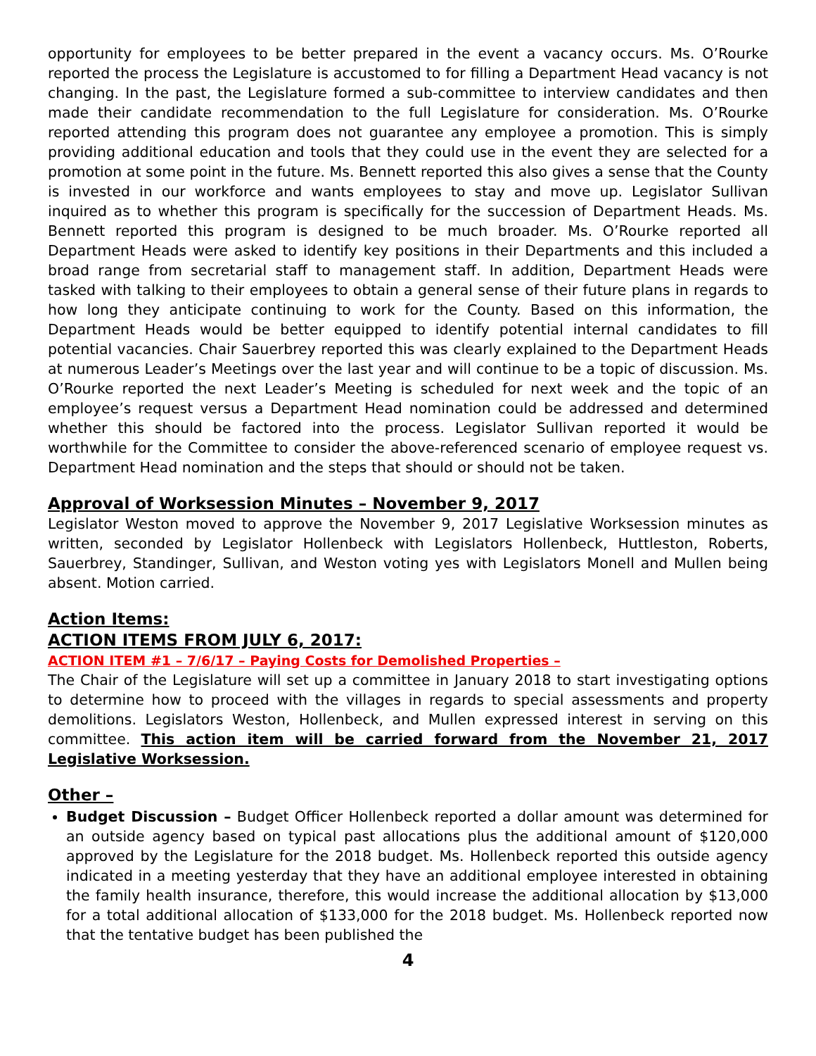opportunity for employees to be better prepared in the event a vacancy occurs. Ms. O’Rourke reported the process the Legislature is accustomed to for filling a Department Head vacancy is not changing. In the past, the Legislature formed a sub-committee to interview candidates and then made their candidate recommendation to the full Legislature for consideration. Ms. O’Rourke reported attending this program does not guarantee any employee a promotion. This is simply providing additional education and tools that they could use in the event they are selected for a promotion at some point in the future. Ms. Bennett reported this also gives a sense that the County is invested in our workforce and wants employees to stay and move up. Legislator Sullivan inquired as to whether this program is specifically for the succession of Department Heads. Ms. Bennett reported this program is designed to be much broader. Ms. O’Rourke reported all Department Heads were asked to identify key positions in their Departments and this included a broad range from secretarial staff to management staff. In addition, Department Heads were tasked with talking to their employees to obtain a general sense of their future plans in regards to how long they anticipate continuing to work for the County. Based on this information, the Department Heads would be better equipped to identify potential internal candidates to fill potential vacancies. Chair Sauerbrey reported this was clearly explained to the Department Heads at numerous Leader’s Meetings over the last year and will continue to be a topic of discussion. Ms. O’Rourke reported the next Leader’s Meeting is scheduled for next week and the topic of an employee’s request versus a Department Head nomination could be addressed and determined whether this should be factored into the process. Legislator Sullivan reported it would be worthwhile for the Committee to consider the above-referenced scenario of employee request vs. Department Head nomination and the steps that should or should not be taken.
Approval of Worksession Minutes – November 9, 2017
Legislator Weston moved to approve the November 9, 2017 Legislative Worksession minutes as written, seconded by Legislator Hollenbeck with Legislators Hollenbeck, Huttleston, Roberts, Sauerbrey, Standinger, Sullivan, and Weston voting yes with Legislators Monell and Mullen being absent. Motion carried.
Action Items:
ACTION ITEMS FROM JULY 6, 2017:
ACTION ITEM #1 – 7/6/17 – Paying Costs for Demolished Properties –
The Chair of the Legislature will set up a committee in January 2018 to start investigating options to determine how to proceed with the villages in regards to special assessments and property demolitions. Legislators Weston, Hollenbeck, and Mullen expressed interest in serving on this committee. This action item will be carried forward from the November 21, 2017 Legislative Worksession.
Other –
Budget Discussion – Budget Officer Hollenbeck reported a dollar amount was determined for an outside agency based on typical past allocations plus the additional amount of $120,000 approved by the Legislature for the 2018 budget. Ms. Hollenbeck reported this outside agency indicated in a meeting yesterday that they have an additional employee interested in obtaining the family health insurance, therefore, this would increase the additional allocation by $13,000 for a total additional allocation of $133,000 for the 2018 budget. Ms. Hollenbeck reported now that the tentative budget has been published the
4